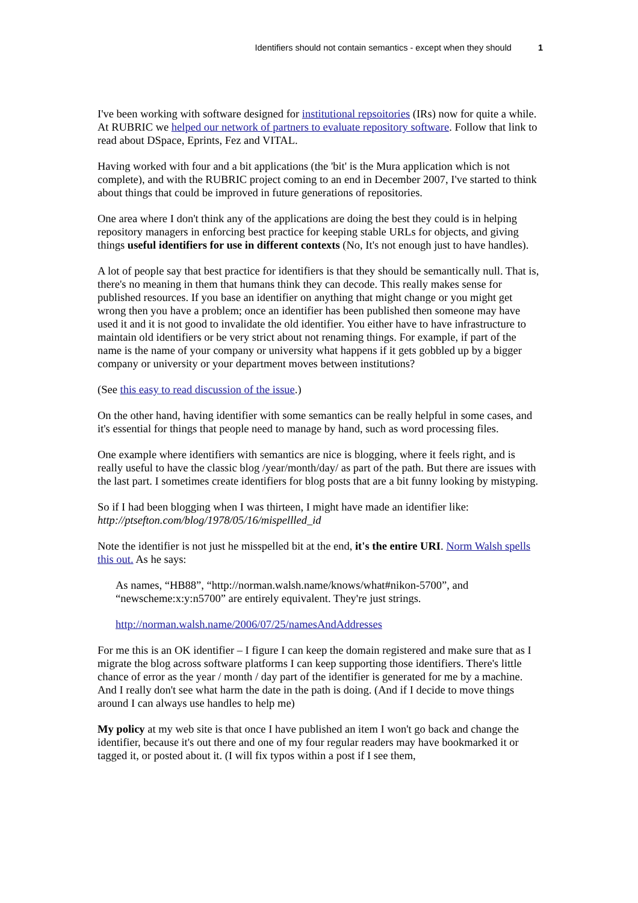Identifiers should not contain semantics - except when they should 1
I've been working with software designed for institutional repsoitories (IRs) now for quite a while. At RUBRIC we helped our network of partners to evaluate repository software. Follow that link to read about DSpace, Eprints, Fez and VITAL.
Having worked with four and a bit applications (the 'bit' is the Mura application which is not complete), and with the RUBRIC project coming to an end in December 2007, I've started to think about things that could be improved in future generations of repositories.
One area where I don't think any of the applications are doing the best they could is in helping repository managers in enforcing best practice for keeping stable URLs for objects, and giving things useful identifiers for use in different contexts (No, It's not enough just to have handles).
A lot of people say that best practice for identifiers is that they should be semantically null. That is, there's no meaning in them that humans think they can decode. This really makes sense for published resources. If you base an identifier on anything that might change or you might get wrong then you have a problem; once an identifier has been published then someone may have used it and it is not good to invalidate the old identifier. You either have to have infrastructure to maintain old identifiers or be very strict about not renaming things. For example, if part of the name is the name of your company or university what happens if it gets gobbled up by a bigger company or university or your department moves between institutions?
(See this easy to read discussion of the issue.)
On the other hand, having identifier with some semantics can be really helpful in some cases, and it's essential for things that people need to manage by hand, such as word processing files.
One example where identifiers with semantics are nice is blogging, where it feels right, and is really useful to have the classic blog /year/month/day/ as part of the path. But there are issues with the last part. I sometimes create identifiers for blog posts that are a bit funny looking by mistyping.
So if I had been blogging when I was thirteen, I might have made an identifier like: http://ptsefton.com/blog/1978/05/16/mispellled_id
Note the identifier is not just he misspelled bit at the end, it's the entire URI. Norm Walsh spells this out. As he says:
As names, “HB88”, “http://norman.walsh.name/knows/what#nikon-5700”, and “newscheme:x:y:n5700” are entirely equivalent. They're just strings.
http://norman.walsh.name/2006/07/25/namesAndAddresses
For me this is an OK identifier – I figure I can keep the domain registered and make sure that as I migrate the blog across software platforms I can keep supporting those identifiers. There's little chance of error as the year / month / day part of the identifier is generated for me by a machine. And I really don't see what harm the date in the path is doing. (And if I decide to move things around I can always use handles to help me)
My policy at my web site is that once I have published an item I won't go back and change the identifier, because it's out there and one of my four regular readers may have bookmarked it or tagged it, or posted about it. (I will fix typos within a post if I see them,